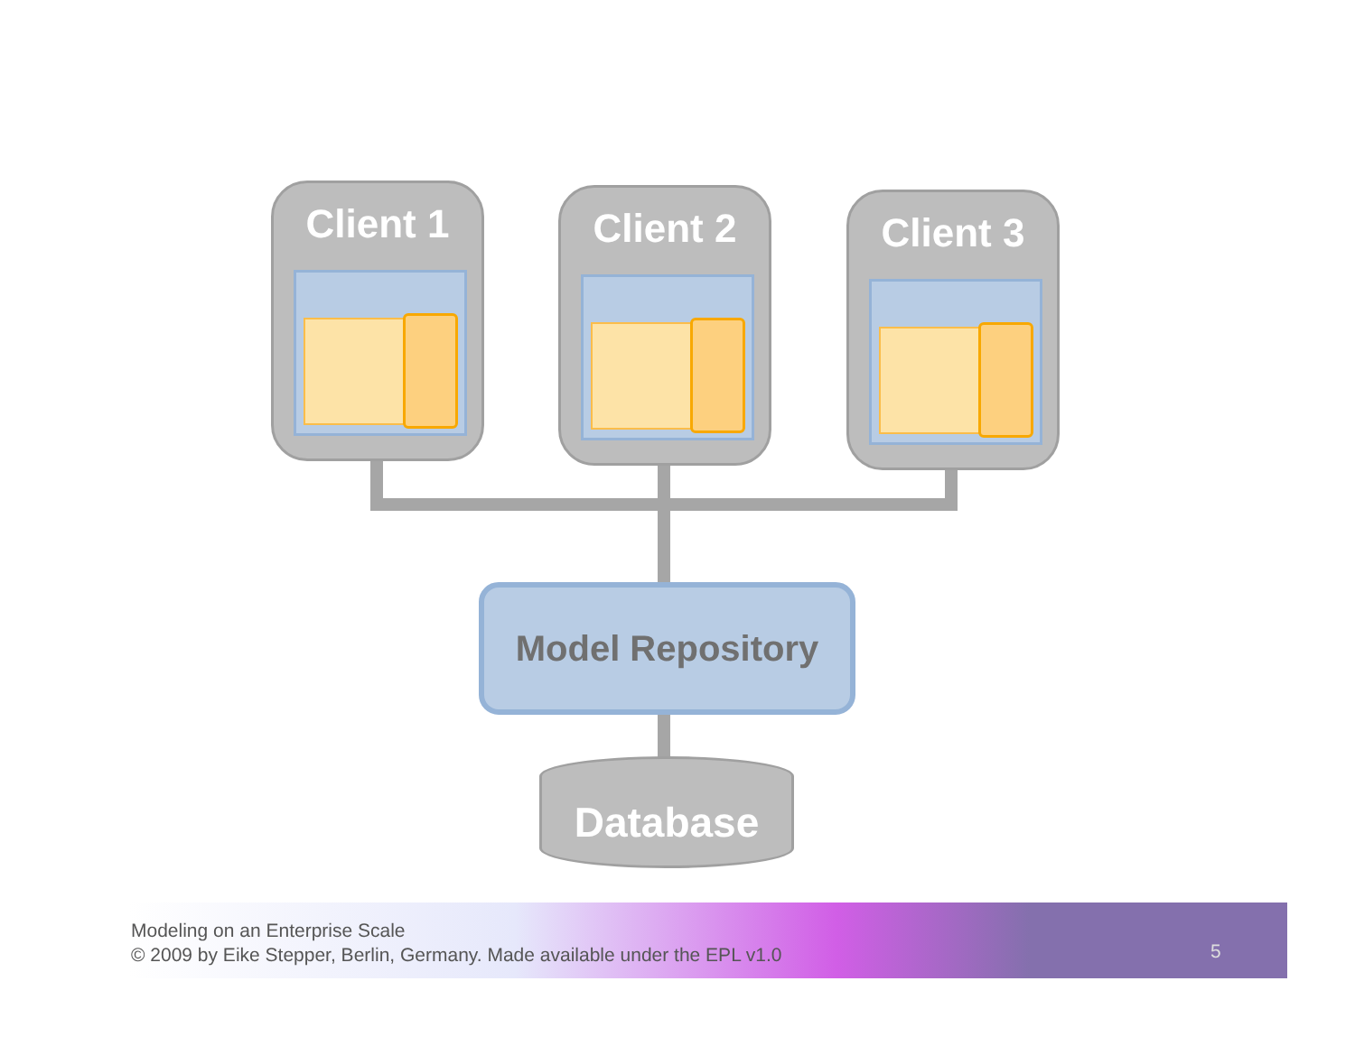Client 1 Client 2 Client 3
Model Repository
Database
Modeling on an Enterprise Scale
© 2009 by Eike Stepper, Berlin, Germany. Made available under the EPL v1.0
5